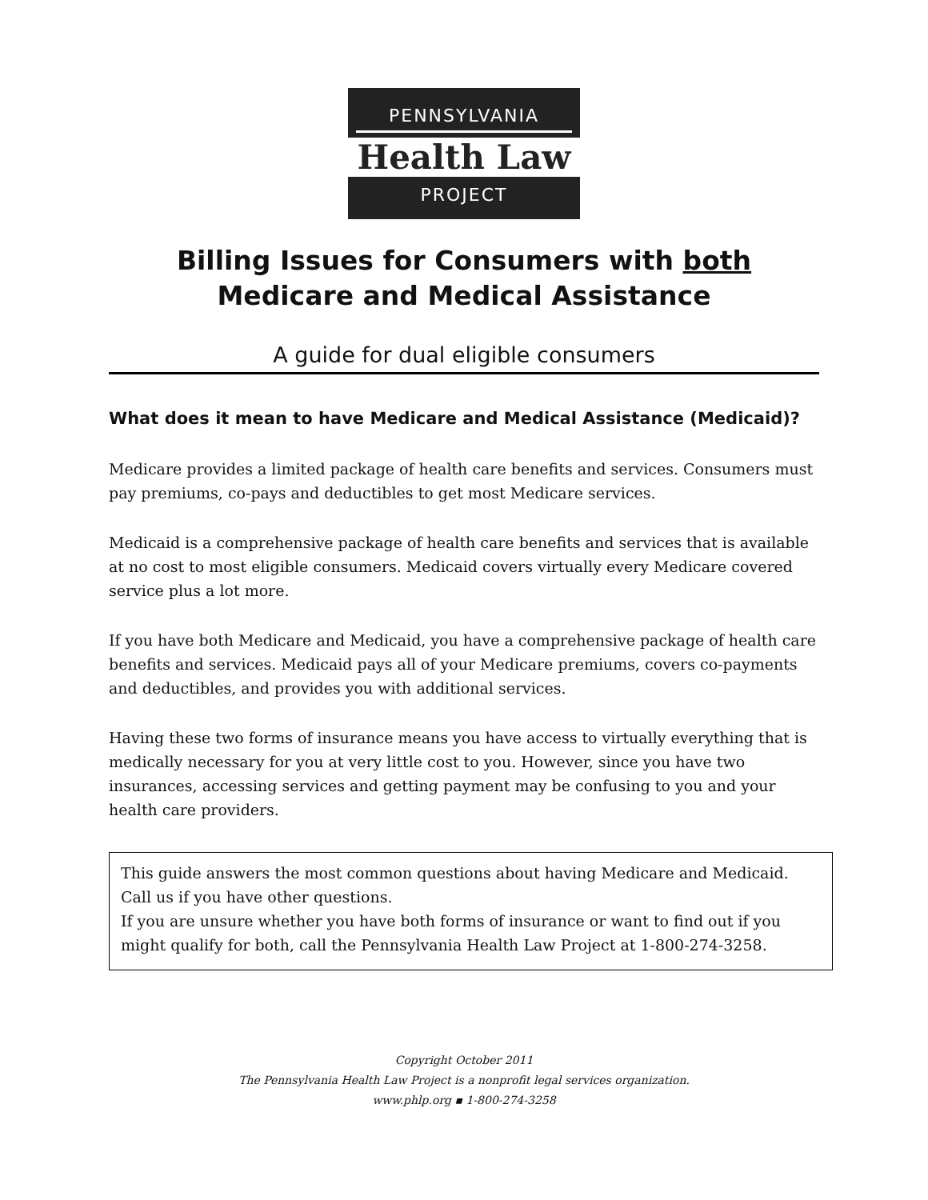PENNSYLVANIA
Health Law
PROJECT
Billing Issues for Consumers with both Medicare and Medical Assistance
A guide for dual eligible consumers
What does it mean to have Medicare and Medical Assistance (Medicaid)?
Medicare provides a limited package of health care benefits and services. Consumers must pay premiums, co-pays and deductibles to get most Medicare services.
Medicaid is a comprehensive package of health care benefits and services that is available at no cost to most eligible consumers. Medicaid covers virtually every Medicare covered service plus a lot more.
If you have both Medicare and Medicaid, you have a comprehensive package of health care benefits and services. Medicaid pays all of your Medicare premiums, covers co-payments and deductibles, and provides you with additional services.
Having these two forms of insurance means you have access to virtually everything that is medically necessary for you at very little cost to you. However, since you have two insurances, accessing services and getting payment may be confusing to you and your health care providers.
This guide answers the most common questions about having Medicare and Medicaid. Call us if you have other questions.
If you are unsure whether you have both forms of insurance or want to find out if you might qualify for both, call the Pennsylvania Health Law Project at 1-800-274-3258.
Copyright October 2011
The Pennsylvania Health Law Project is a nonprofit legal services organization.
www.phlp.org ▪ 1-800-274-3258